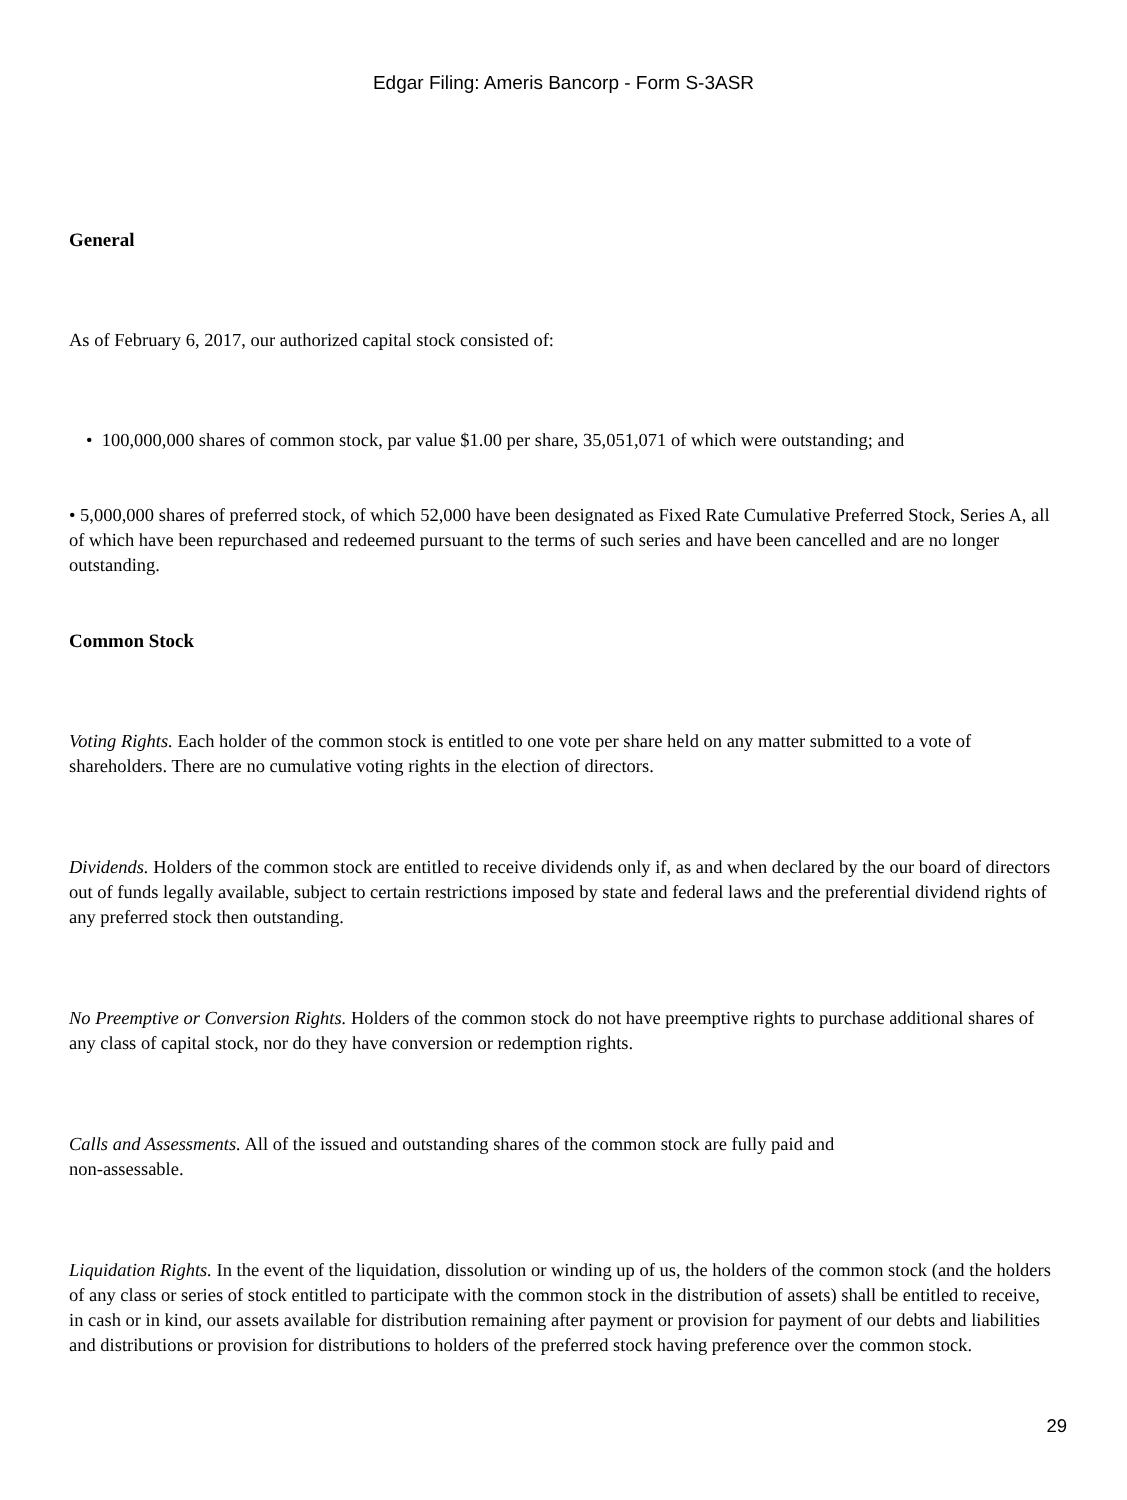Edgar Filing: Ameris Bancorp - Form S-3ASR
General
As of February 6, 2017, our authorized capital stock consisted of:
• 100,000,000 shares of common stock, par value $1.00 per share, 35,051,071 of which were outstanding; and
• 5,000,000 shares of preferred stock, of which 52,000 have been designated as Fixed Rate Cumulative Preferred Stock, Series A, all of which have been repurchased and redeemed pursuant to the terms of such series and have been cancelled and are no longer outstanding.
Common Stock
Voting Rights. Each holder of the common stock is entitled to one vote per share held on any matter submitted to a vote of shareholders. There are no cumulative voting rights in the election of directors.
Dividends. Holders of the common stock are entitled to receive dividends only if, as and when declared by the our board of directors out of funds legally available, subject to certain restrictions imposed by state and federal laws and the preferential dividend rights of any preferred stock then outstanding.
No Preemptive or Conversion Rights. Holders of the common stock do not have preemptive rights to purchase additional shares of any class of capital stock, nor do they have conversion or redemption rights.
Calls and Assessments. All of the issued and outstanding shares of the common stock are fully paid and
non-assessable.
Liquidation Rights. In the event of the liquidation, dissolution or winding up of us, the holders of the common stock (and the holders of any class or series of stock entitled to participate with the common stock in the distribution of assets) shall be entitled to receive, in cash or in kind, our assets available for distribution remaining after payment or provision for payment of our debts and liabilities and distributions or provision for distributions to holders of the preferred stock having preference over the common stock.
29